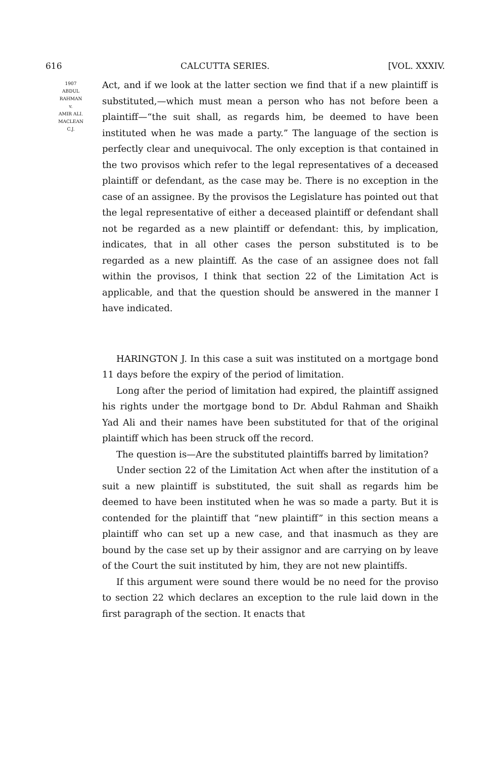616 CALCUTTA SERIES. [VOL. XXXIV.
1907
ABDUL
RAHMAN
v.
AMIR ALI.
MACLEAN
C.J.
Act, and if we look at the latter section we find that if a new plaintiff is substituted,—which must mean a person who has not before been a plaintiff—“the suit shall, as regards him, be deemed to have been instituted when he was made a party.” The language of the section is perfectly clear and unequivocal. The only exception is that contained in the two provisos which refer to the legal representatives of a deceased plaintiff or defendant, as the case may be. There is no exception in the case of an assignee. By the provisos the Legislature has pointed out that the legal representative of either a deceased plaintiff or defendant shall not be regarded as a new plaintiff or defendant: this, by implication, indicates, that in all other cases the person substituted is to be regarded as a new plaintiff. As the case of an assignee does not fall within the provisos, I think that section 22 of the Limitation Act is applicable, and that the question should be answered in the manner I have indicated.
HARINGTON J. In this case a suit was instituted on a mortgage bond 11 days before the expiry of the period of limitation.
Long after the period of limitation had expired, the plaintiff assigned his rights under the mortgage bond to Dr. Abdul Rahman and Shaikh Yad Ali and their names have been substituted for that of the original plaintiff which has been struck off the record.
The question is—Are the substituted plaintiffs barred by limitation?
Under section 22 of the Limitation Act when after the institution of a suit a new plaintiff is substituted, the suit shall as regards him be deemed to have been instituted when he was so made a party. But it is contended for the plaintiff that “new plaintiff” in this section means a plaintiff who can set up a new case, and that inasmuch as they are bound by the case set up by their assignor and are carrying on by leave of the Court the suit instituted by him, they are not new plaintiffs.
If this argument were sound there would be no need for the proviso to section 22 which declares an exception to the rule laid down in the first paragraph of the section. It enacts that